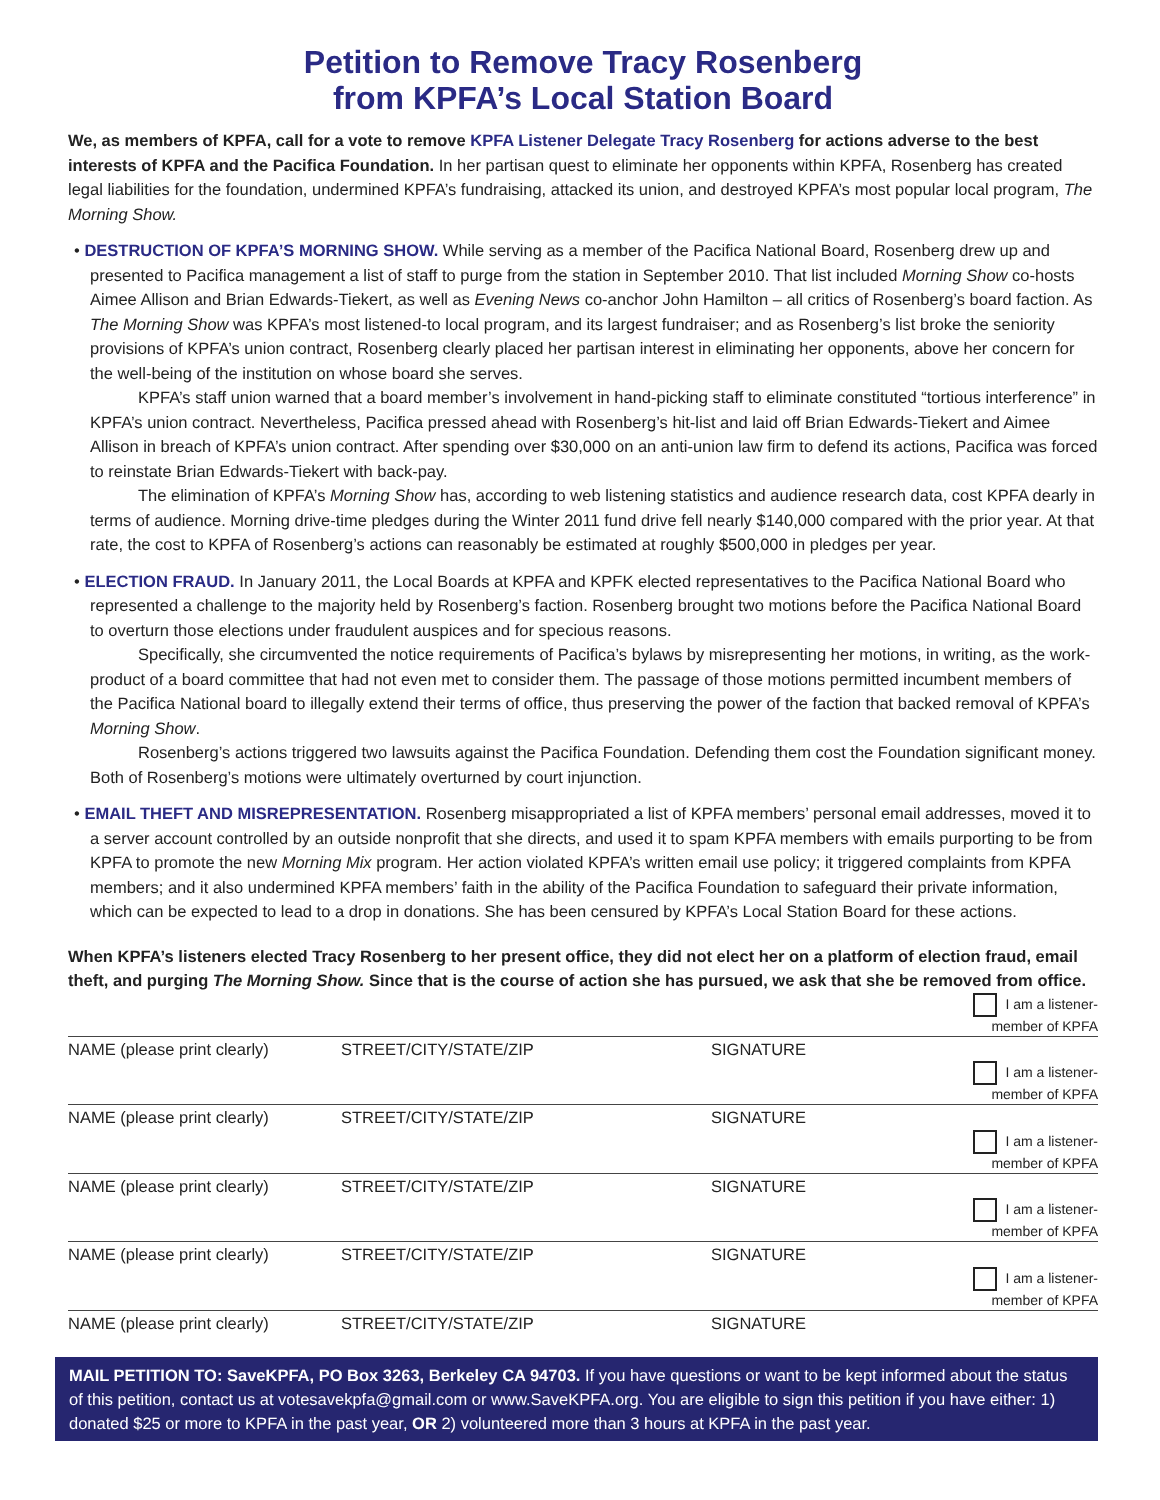Petition to Remove Tracy Rosenberg
from KPFA’s Local Station Board
We, as members of KPFA, call for a vote to remove KPFA Listener Delegate Tracy Rosenberg for actions adverse to the best interests of KPFA and the Pacifica Foundation. In her partisan quest to eliminate her opponents within KPFA, Rosenberg has created legal liabilities for the foundation, undermined KPFA’s fundraising, attacked its union, and destroyed KPFA’s most popular local program, The Morning Show.
• DESTRUCTION OF KPFA’S MORNING SHOW. While serving as a member of the Pacifica National Board, Rosenberg drew up and presented to Pacifica management a list of staff to purge from the station in September 2010. That list included Morning Show co-hosts Aimee Allison and Brian Edwards-Tiekert, as well as Evening News co-anchor John Hamilton – all critics of Rosenberg’s board faction. As The Morning Show was KPFA’s most listened-to local program, and its largest fundraiser; and as Rosenberg’s list broke the seniority provisions of KPFA’s union contract, Rosenberg clearly placed her partisan interest in eliminating her opponents, above her concern for the well-being of the institution on whose board she serves.
KPFA’s staff union warned that a board member’s involvement in hand-picking staff to eliminate constituted “tortious interference” in KPFA’s union contract. Nevertheless, Pacifica pressed ahead with Rosenberg’s hit-list and laid off Brian Edwards-Tiekert and Aimee Allison in breach of KPFA’s union contract. After spending over $30,000 on an anti-union law firm to defend its actions, Pacifica was forced to reinstate Brian Edwards-Tiekert with back-pay.
The elimination of KPFA’s Morning Show has, according to web listening statistics and audience research data, cost KPFA dearly in terms of audience. Morning drive-time pledges during the Winter 2011 fund drive fell nearly $140,000 compared with the prior year. At that rate, the cost to KPFA of Rosenberg’s actions can reasonably be estimated at roughly $500,000 in pledges per year.
• ELECTION FRAUD. In January 2011, the Local Boards at KPFA and KPFK elected representatives to the Pacifica National Board who represented a challenge to the majority held by Rosenberg’s faction. Rosenberg brought two motions before the Pacifica National Board to overturn those elections under fraudulent auspices and for specious reasons.
Specifically, she circumvented the notice requirements of Pacifica’s bylaws by misrepresenting her motions, in writing, as the work-product of a board committee that had not even met to consider them. The passage of those motions permitted incumbent members of the Pacifica National board to illegally extend their terms of office, thus preserving the power of the faction that backed removal of KPFA’s Morning Show.
Rosenberg’s actions triggered two lawsuits against the Pacifica Foundation. Defending them cost the Foundation significant money. Both of Rosenberg’s motions were ultimately overturned by court injunction.
• EMAIL THEFT AND MISREPRESENTATION. Rosenberg misappropriated a list of KPFA members’ personal email addresses, moved it to a server account controlled by an outside nonprofit that she directs, and used it to spam KPFA members with emails purporting to be from KPFA to promote the new Morning Mix program. Her action violated KPFA’s written email use policy; it triggered complaints from KPFA members; and it also undermined KPFA members’ faith in the ability of the Pacifica Foundation to safeguard their private information, which can be expected to lead to a drop in donations. She has been censured by KPFA’s Local Station Board for these actions.
When KPFA’s listeners elected Tracy Rosenberg to her present office, they did not elect her on a platform of election fraud, email theft, and purging The Morning Show. Since that is the course of action she has pursued, we ask that she be removed from office.
| | | | I am a listener- member of KPFA |
| NAME (please print clearly) | STREET/CITY/STATE/ZIP | SIGNATURE | |
| | | | I am a listener- member of KPFA |
| NAME (please print clearly) | STREET/CITY/STATE/ZIP | SIGNATURE | |
| | | | I am a listener- member of KPFA |
| NAME (please print clearly) | STREET/CITY/STATE/ZIP | SIGNATURE | |
| | | | I am a listener- member of KPFA |
| NAME (please print clearly) | STREET/CITY/STATE/ZIP | SIGNATURE | |
| | | | I am a listener- member of KPFA |
| NAME (please print clearly) | STREET/CITY/STATE/ZIP | SIGNATURE | |
MAIL PETITION TO: SaveKPFA, PO Box 3263, Berkeley CA 94703. If you have questions or want to be kept informed about the status of this petition, contact us at votesavekpfa@gmail.com or www.SaveKPFA.org. You are eligible to sign this petition if you have either: 1) donated $25 or more to KPFA in the past year, OR 2) volunteered more than 3 hours at KPFA in the past year.